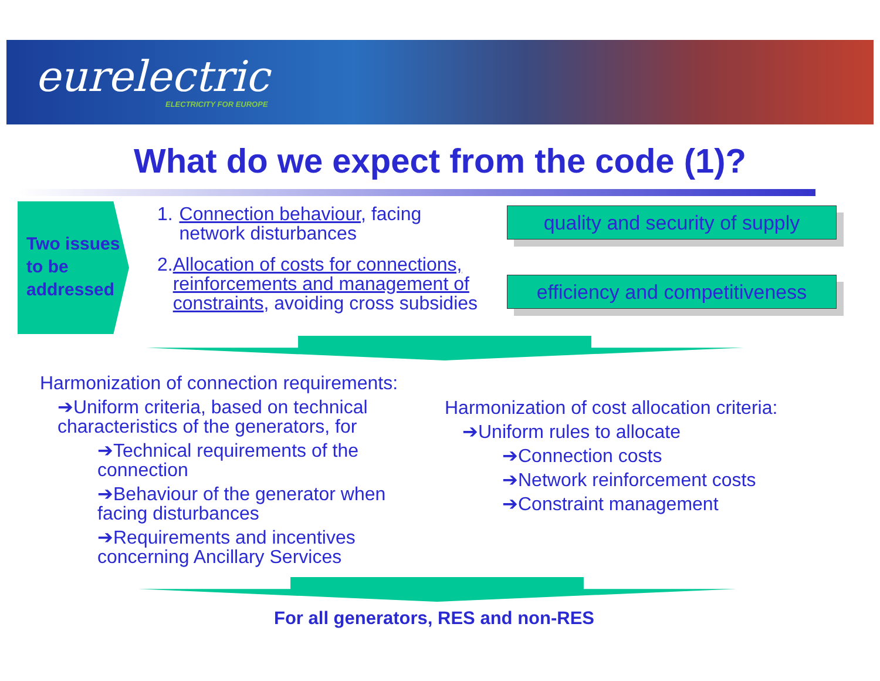eurelectric
ELECTRICITY FOR EUROPE
What do we expect from the code (1)?
Two issues to be addressed
1. Connection behaviour, facing network disturbances
2. Allocation of costs for connections, reinforcements and management of constraints, avoiding cross subsidies
quality and security of supply
efficiency and competitiveness
Harmonization of connection requirements:
➔Uniform criteria, based on technical characteristics of the generators, for
➔Technical requirements of the connection
➔Behaviour of the generator when facing disturbances
➔Requirements and incentives concerning Ancillary Services
Harmonization of cost allocation criteria:
➔Uniform rules to allocate
➔Connection costs
➔Network reinforcement costs
➔Constraint management
For all generators, RES and non-RES